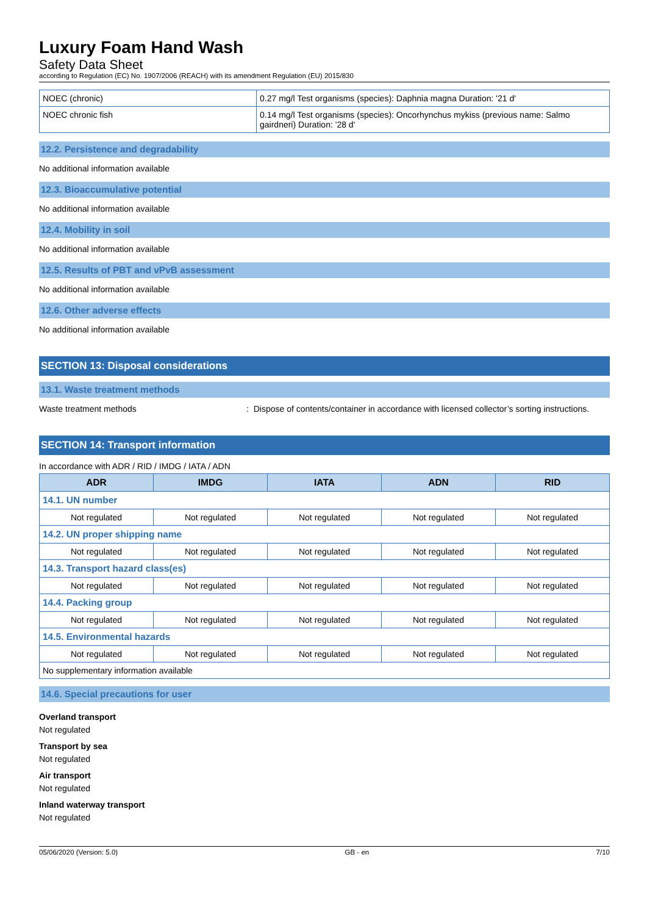Luxury Foam Hand Wash
Safety Data Sheet
according to Regulation (EC) No. 1907/2006 (REACH) with its amendment Regulation (EU) 2015/830
| NOEC (chronic) | 0.27 mg/l Test organisms (species): Daphnia magna Duration: '21 d' |
| NOEC chronic fish | 0.14 mg/l Test organisms (species): Oncorhynchus mykiss (previous name: Salmo gairdneri) Duration: '28 d' |
12.2. Persistence and degradability
No additional information available
12.3. Bioaccumulative potential
No additional information available
12.4. Mobility in soil
No additional information available
12.5. Results of PBT and vPvB assessment
No additional information available
12.6. Other adverse effects
No additional information available
SECTION 13: Disposal considerations
13.1. Waste treatment methods
Waste treatment methods: Dispose of contents/container in accordance with licensed collector’s sorting instructions.
SECTION 14: Transport information
In accordance with ADR / RID / IMDG / IATA / ADN
| ADR | IMDG | IATA | ADN | RID |
| --- | --- | --- | --- | --- |
| 14.1. UN number | | | | |
| Not regulated | Not regulated | Not regulated | Not regulated | Not regulated |
| 14.2. UN proper shipping name | | | | |
| Not regulated | Not regulated | Not regulated | Not regulated | Not regulated |
| 14.3. Transport hazard class(es) | | | | |
| Not regulated | Not regulated | Not regulated | Not regulated | Not regulated |
| 14.4. Packing group | | | | |
| Not regulated | Not regulated | Not regulated | Not regulated | Not regulated |
| 14.5. Environmental hazards | | | | |
| Not regulated | Not regulated | Not regulated | Not regulated | Not regulated |
| No supplementary information available | | | | |
14.6. Special precautions for user
Overland transport
Not regulated
Transport by sea
Not regulated
Air transport
Not regulated
Inland waterway transport
Not regulated
05/06/2020 (Version: 5.0) GB - en 7/10